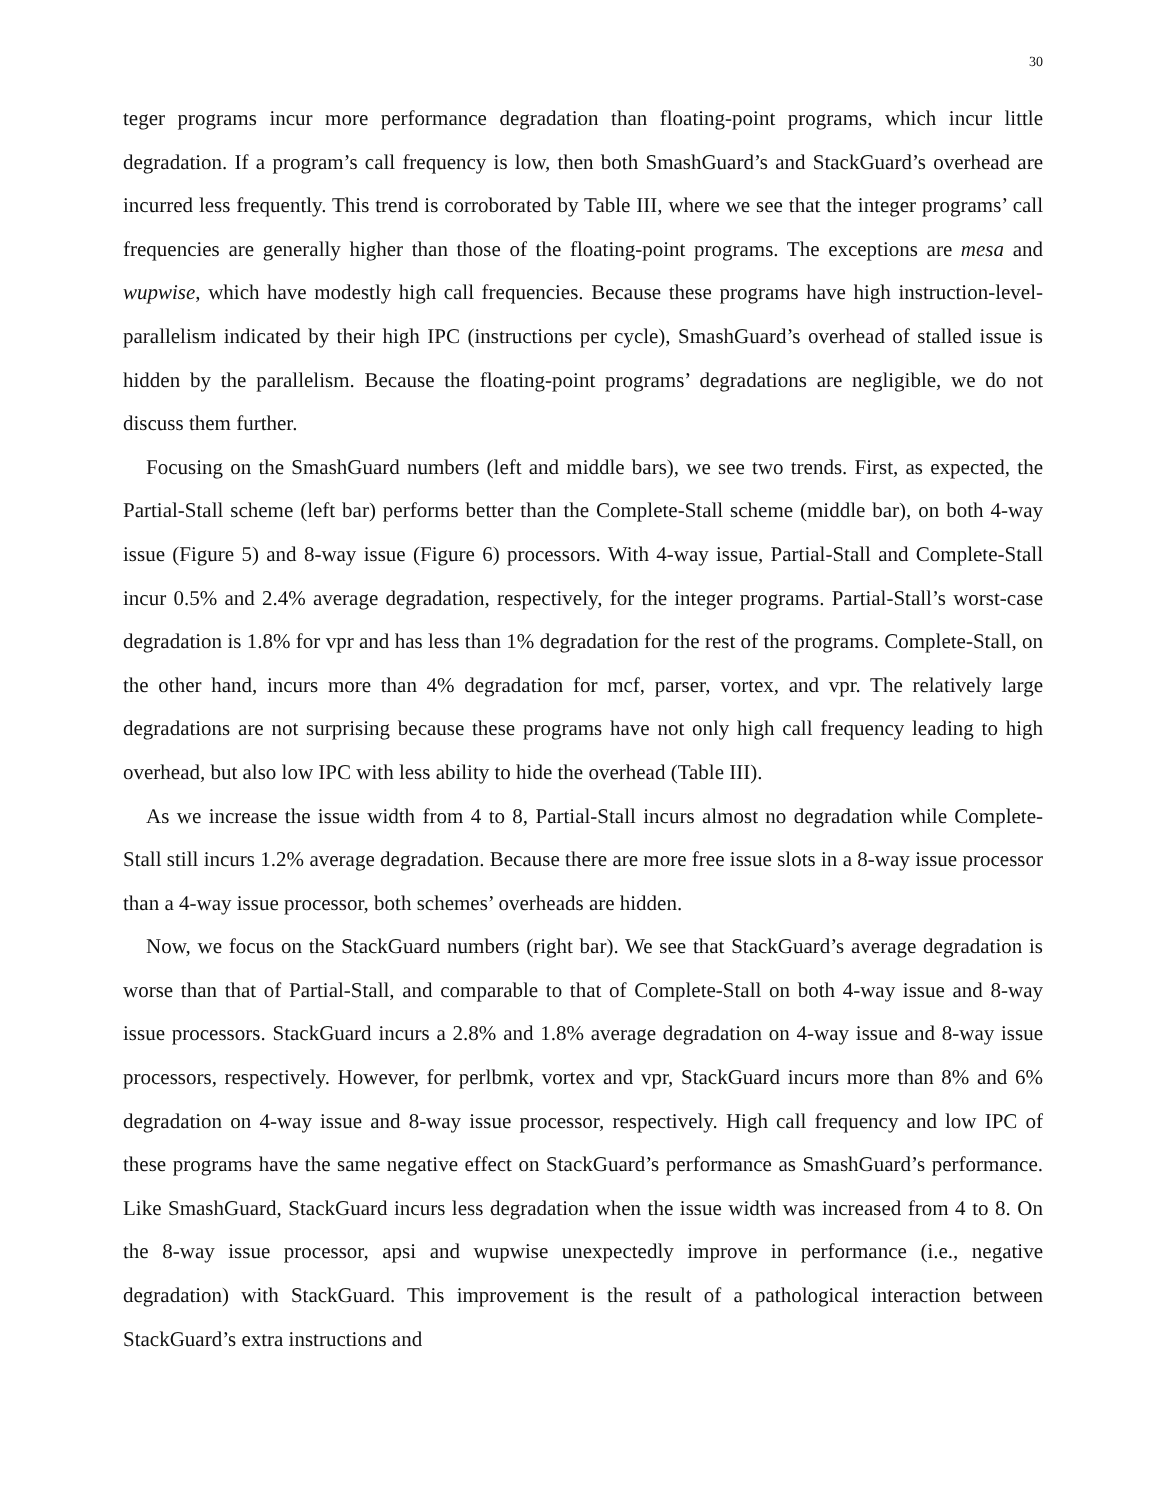30
teger programs incur more performance degradation than floating-point programs, which incur little degradation. If a program’s call frequency is low, then both SmashGuard’s and StackGuard’s overhead are incurred less frequently. This trend is corroborated by Table III, where we see that the integer programs’ call frequencies are generally higher than those of the floating-point programs. The exceptions are mesa and wupwise, which have modestly high call frequencies. Because these programs have high instruction-level-parallelism indicated by their high IPC (instructions per cycle), SmashGuard’s overhead of stalled issue is hidden by the parallelism. Because the floating-point programs’ degradations are negligible, we do not discuss them further.
Focusing on the SmashGuard numbers (left and middle bars), we see two trends. First, as expected, the Partial-Stall scheme (left bar) performs better than the Complete-Stall scheme (middle bar), on both 4-way issue (Figure 5) and 8-way issue (Figure 6) processors. With 4-way issue, Partial-Stall and Complete-Stall incur 0.5% and 2.4% average degradation, respectively, for the integer programs. Partial-Stall’s worst-case degradation is 1.8% for vpr and has less than 1% degradation for the rest of the programs. Complete-Stall, on the other hand, incurs more than 4% degradation for mcf, parser, vortex, and vpr. The relatively large degradations are not surprising because these programs have not only high call frequency leading to high overhead, but also low IPC with less ability to hide the overhead (Table III).
As we increase the issue width from 4 to 8, Partial-Stall incurs almost no degradation while Complete-Stall still incurs 1.2% average degradation. Because there are more free issue slots in a 8-way issue processor than a 4-way issue processor, both schemes’ overheads are hidden.
Now, we focus on the StackGuard numbers (right bar). We see that StackGuard’s average degradation is worse than that of Partial-Stall, and comparable to that of Complete-Stall on both 4-way issue and 8-way issue processors. StackGuard incurs a 2.8% and 1.8% average degradation on 4-way issue and 8-way issue processors, respectively. However, for perlbmk, vortex and vpr, StackGuard incurs more than 8% and 6% degradation on 4-way issue and 8-way issue processor, respectively. High call frequency and low IPC of these programs have the same negative effect on StackGuard’s performance as SmashGuard’s performance. Like SmashGuard, StackGuard incurs less degradation when the issue width was increased from 4 to 8. On the 8-way issue processor, apsi and wupwise unexpectedly improve in performance (i.e., negative degradation) with StackGuard. This improvement is the result of a pathological interaction between StackGuard’s extra instructions and